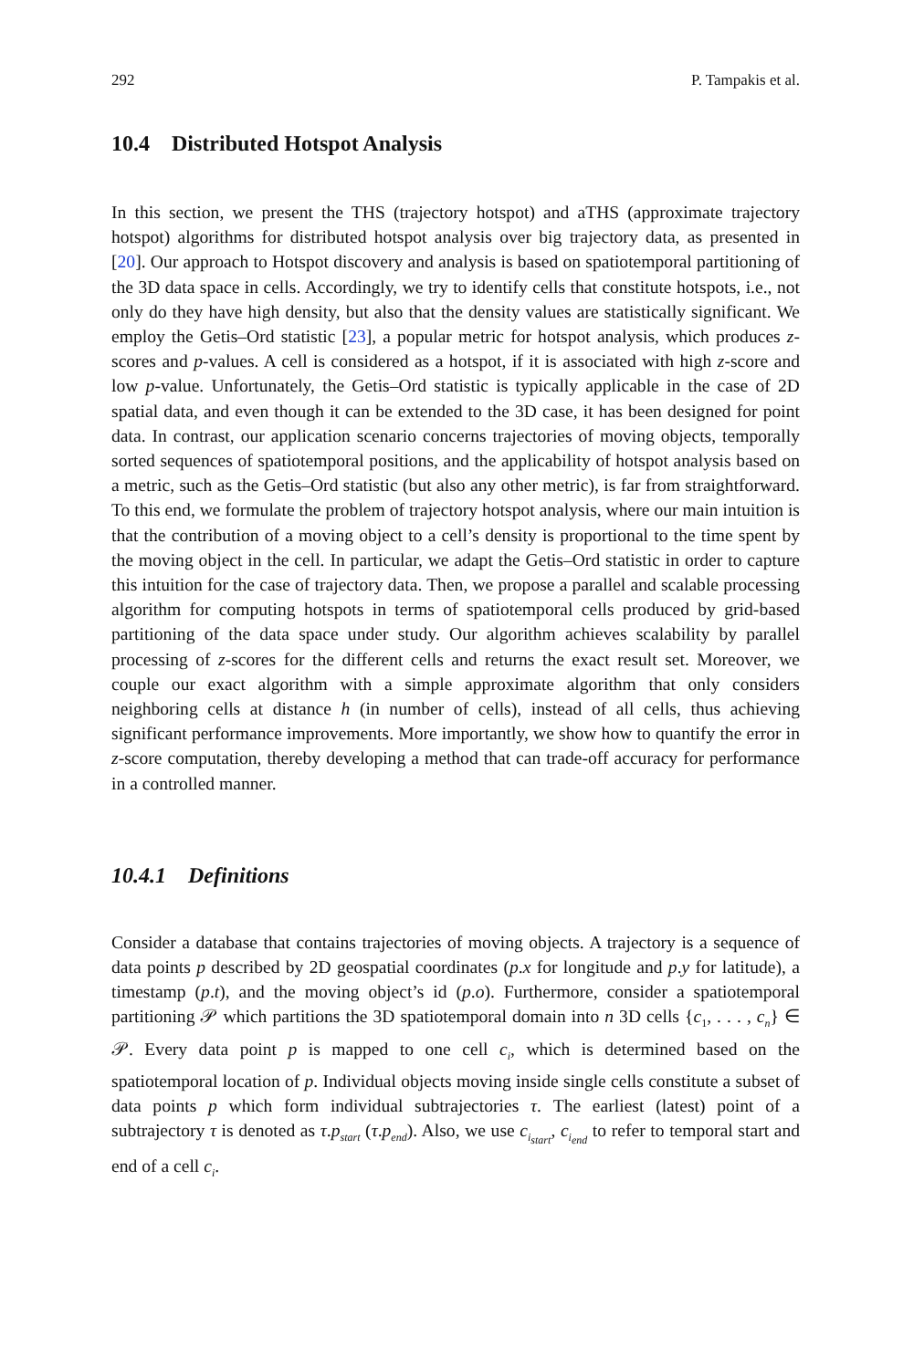292 P. Tampakis et al.
10.4 Distributed Hotspot Analysis
In this section, we present the THS (trajectory hotspot) and aTHS (approximate trajectory hotspot) algorithms for distributed hotspot analysis over big trajectory data, as presented in [20]. Our approach to Hotspot discovery and analysis is based on spatiotemporal partitioning of the 3D data space in cells. Accordingly, we try to identify cells that constitute hotspots, i.e., not only do they have high density, but also that the density values are statistically significant. We employ the Getis–Ord statistic [23], a popular metric for hotspot analysis, which produces z-scores and p-values. A cell is considered as a hotspot, if it is associated with high z-score and low p-value. Unfortunately, the Getis–Ord statistic is typically applicable in the case of 2D spatial data, and even though it can be extended to the 3D case, it has been designed for point data. In contrast, our application scenario concerns trajectories of moving objects, temporally sorted sequences of spatiotemporal positions, and the applicability of hotspot analysis based on a metric, such as the Getis–Ord statistic (but also any other metric), is far from straightforward. To this end, we formulate the problem of trajectory hotspot analysis, where our main intuition is that the contribution of a moving object to a cell’s density is proportional to the time spent by the moving object in the cell. In particular, we adapt the Getis–Ord statistic in order to capture this intuition for the case of trajectory data. Then, we propose a parallel and scalable processing algorithm for computing hotspots in terms of spatiotemporal cells produced by grid-based partitioning of the data space under study. Our algorithm achieves scalability by parallel processing of z-scores for the different cells and returns the exact result set. Moreover, we couple our exact algorithm with a simple approximate algorithm that only considers neighboring cells at distance h (in number of cells), instead of all cells, thus achieving significant performance improvements. More importantly, we show how to quantify the error in z-score computation, thereby developing a method that can trade-off accuracy for performance in a controlled manner.
10.4.1 Definitions
Consider a database that contains trajectories of moving objects. A trajectory is a sequence of data points p described by 2D geospatial coordinates (p.x for longitude and p.y for latitude), a timestamp (p.t), and the moving object’s id (p.o). Furthermore, consider a spatiotemporal partitioning 𝒫 which partitions the 3D spatiotemporal domain into n 3D cells {c<sub>1</sub>, . . . , c<sub>n</sub>} ∈ 𝒫. Every data point p is mapped to one cell c<sub>i</sub>, which is determined based on the spatiotemporal location of p. Individual objects moving inside single cells constitute a subset of data points p which form individual subtrajectories τ. The earliest (latest) point of a subtrajectory τ is denoted as τ.p<sub>start</sub> (τ.p<sub>end</sub>). Also, we use c<sub>i<sub>start</sub></sub>, c<sub>i<sub>end</sub></sub> to refer to temporal start and end of a cell c<sub>i</sub>.